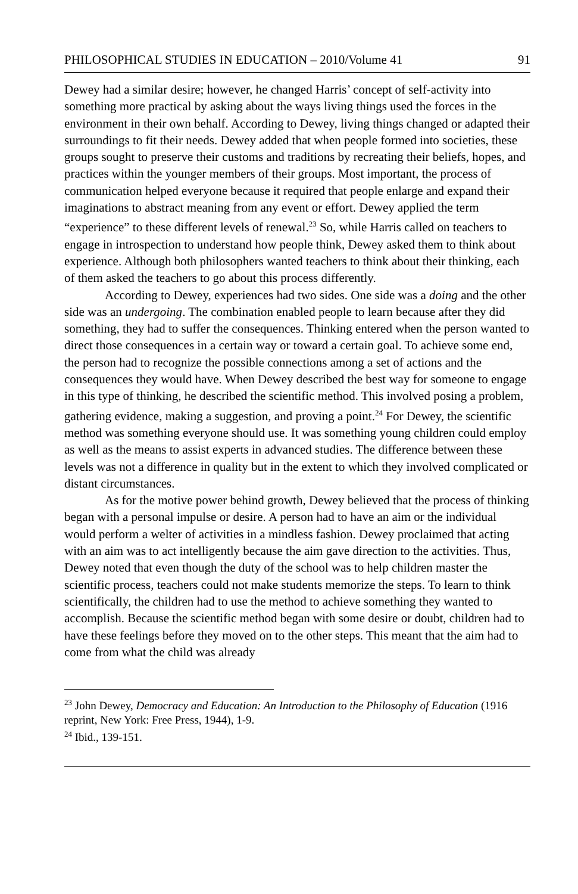PHILOSOPHICAL STUDIES IN EDUCATION – 2010/Volume 41 91
Dewey had a similar desire; however, he changed Harris’ concept of self-activity into something more practical by asking about the ways living things used the forces in the environment in their own behalf. According to Dewey, living things changed or adapted their surroundings to fit their needs. Dewey added that when people formed into societies, these groups sought to preserve their customs and traditions by recreating their beliefs, hopes, and practices within the younger members of their groups. Most important, the process of communication helped everyone because it required that people enlarge and expand their imaginations to abstract meaning from any event or effort. Dewey applied the term “experience” to these different levels of renewal.<sup>23</sup> So, while Harris called on teachers to engage in introspection to understand how people think, Dewey asked them to think about experience. Although both philosophers wanted teachers to think about their thinking, each of them asked the teachers to go about this process differently.
According to Dewey, experiences had two sides. One side was a doing and the other side was an undergoing. The combination enabled people to learn because after they did something, they had to suffer the consequences. Thinking entered when the person wanted to direct those consequences in a certain way or toward a certain goal. To achieve some end, the person had to recognize the possible connections among a set of actions and the consequences they would have. When Dewey described the best way for someone to engage in this type of thinking, he described the scientific method. This involved posing a problem, gathering evidence, making a suggestion, and proving a point.<sup>24</sup> For Dewey, the scientific method was something everyone should use. It was something young children could employ as well as the means to assist experts in advanced studies. The difference between these levels was not a difference in quality but in the extent to which they involved complicated or distant circumstances.
As for the motive power behind growth, Dewey believed that the process of thinking began with a personal impulse or desire. A person had to have an aim or the individual would perform a welter of activities in a mindless fashion. Dewey proclaimed that acting with an aim was to act intelligently because the aim gave direction to the activities. Thus, Dewey noted that even though the duty of the school was to help children master the scientific process, teachers could not make students memorize the steps. To learn to think scientifically, the children had to use the method to achieve something they wanted to accomplish. Because the scientific method began with some desire or doubt, children had to have these feelings before they moved on to the other steps. This meant that the aim had to come from what the child was already
<sup>23</sup> John Dewey, Democracy and Education: An Introduction to the Philosophy of Education (1916 reprint, New York: Free Press, 1944), 1-9.
<sup>24</sup> Ibid., 139-151.